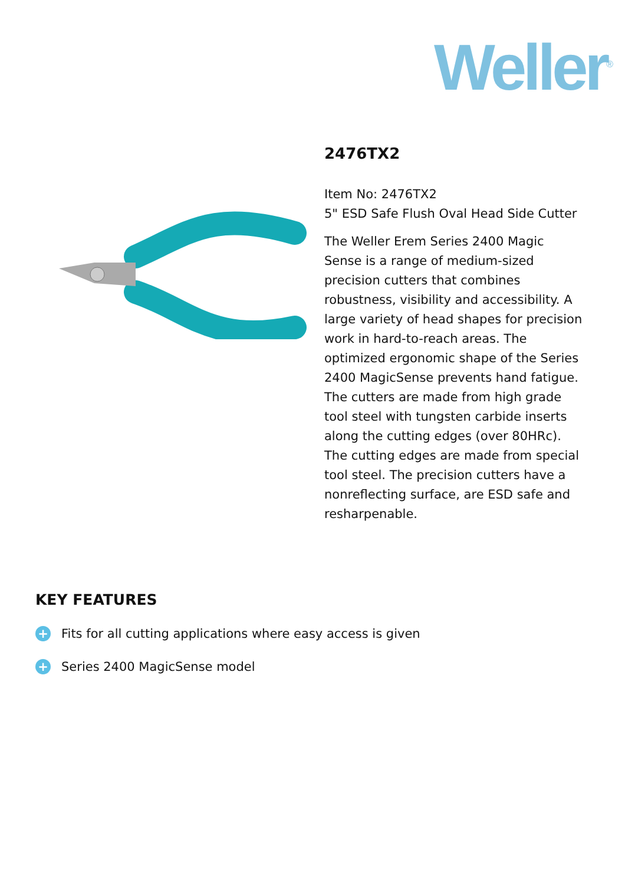Weller<sup>®</sup>
2476TX2
Item No: 2476TX2
5" ESD Safe Flush Oval Head Side Cutter
The Weller Erem Series 2400 Magic Sense is a range of medium-sized precision cutters that combines robustness, visibility and accessibility. A large variety of head shapes for precision work in hard-to-reach areas. The optimized ergonomic shape of the Series 2400 MagicSense prevents hand fatigue. The cutters are made from high grade tool steel with tungsten carbide inserts along the cutting edges (over 80HRc). The cutting edges are made from special tool steel. The precision cutters have a nonreflecting surface, are ESD safe and resharpenable.
KEY FEATURES
+ Fits for all cutting applications where easy access is given
+ Series 2400 MagicSense model